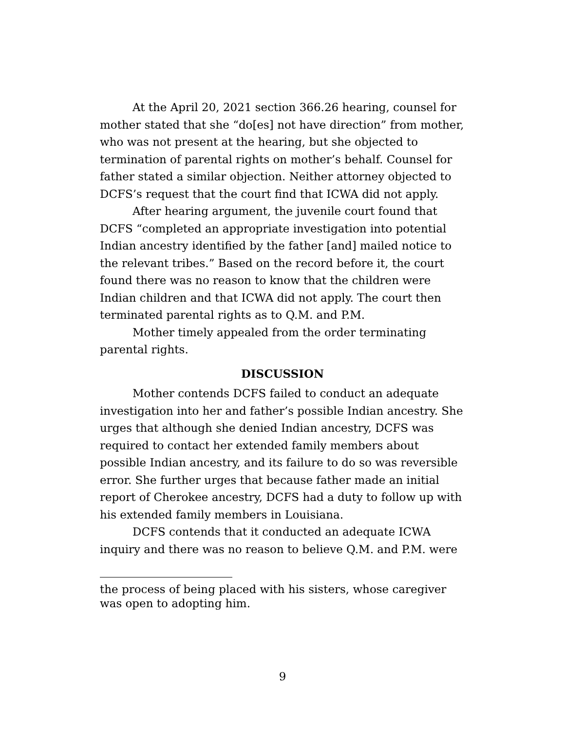At the April 20, 2021 section 366.26 hearing, counsel for mother stated that she “do[es] not have direction” from mother, who was not present at the hearing, but she objected to termination of parental rights on mother’s behalf. Counsel for father stated a similar objection. Neither attorney objected to DCFS’s request that the court find that ICWA did not apply.
After hearing argument, the juvenile court found that DCFS “completed an appropriate investigation into potential Indian ancestry identified by the father [and] mailed notice to the relevant tribes.” Based on the record before it, the court found there was no reason to know that the children were Indian children and that ICWA did not apply. The court then terminated parental rights as to Q.M. and P.M.
Mother timely appealed from the order terminating parental rights.
DISCUSSION
Mother contends DCFS failed to conduct an adequate investigation into her and father’s possible Indian ancestry. She urges that although she denied Indian ancestry, DCFS was required to contact her extended family members about possible Indian ancestry, and its failure to do so was reversible error. She further urges that because father made an initial report of Cherokee ancestry, DCFS had a duty to follow up with his extended family members in Louisiana.
DCFS contends that it conducted an adequate ICWA inquiry and there was no reason to believe Q.M. and P.M. were
the process of being placed with his sisters, whose caregiver was open to adopting him.
9